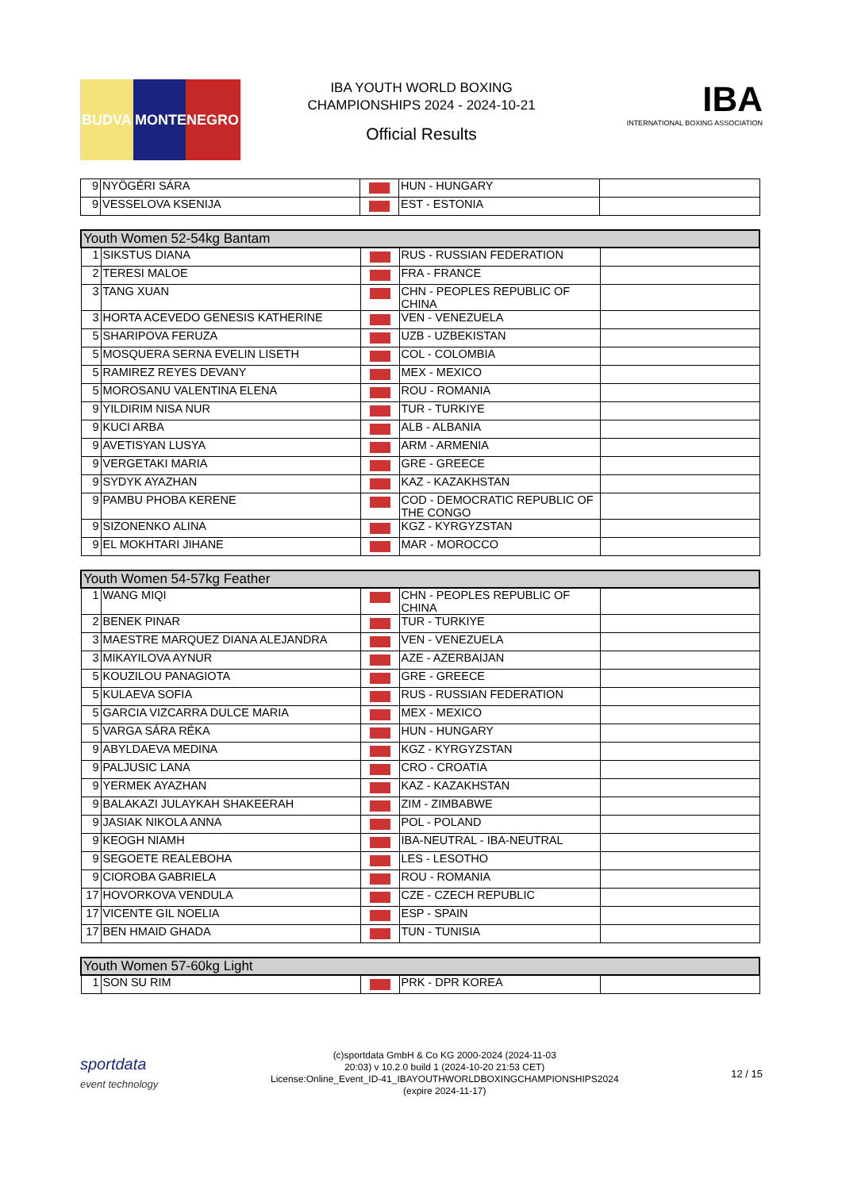BUDVA MONTENEGRO
IBA YOUTH WORLD BOXING
CHAMPIONSHIPS 2024 - 2024-10-21
Official Results
IBA
INTERNATIONAL BOXING ASSOCIATION
| 9 | NYÖGÉRI SÁRA | | HUN - HUNGARY | |
| 9 | VESSELOVA KSENIJA | | EST - ESTONIA | |
| Youth Women 52-54kg Bantam | | | | |
| --- | --- | --- | --- | --- |
| 1 | SIKSTUS DIANA | | RUS - RUSSIAN FEDERATION | |
| 2 | TERESI MALOE | | FRA - FRANCE | |
| 3 | TANG XUAN | | CHN - PEOPLES REPUBLIC OF CHINA | |
| 3 | HORTA ACEVEDO GENESIS KATHERINE | | VEN - VENEZUELA | |
| 5 | SHARIPOVA FERUZA | | UZB - UZBEKISTAN | |
| 5 | MOSQUERA SERNA EVELIN LISETH | | COL - COLOMBIA | |
| 5 | RAMIREZ REYES DEVANY | | MEX - MEXICO | |
| 5 | MOROSANU VALENTINA ELENA | | ROU - ROMANIA | |
| 9 | YILDIRIM NISA NUR | | TUR - TURKIYE | |
| 9 | KUCI ARBA | | ALB - ALBANIA | |
| 9 | AVETISYAN LUSYA | | ARM - ARMENIA | |
| 9 | VERGETAKI MARIA | | GRE - GREECE | |
| 9 | SYDYK AYAZHAN | | KAZ - KAZAKHSTAN | |
| 9 | PAMBU PHOBA KERENE | | COD - DEMOCRATIC REPUBLIC OF THE CONGO | |
| 9 | SIZONENKO ALINA | | KGZ - KYRGYZSTAN | |
| 9 | EL MOKHTARI JIHANE | | MAR - MOROCCO | |
| Youth Women 54-57kg Feather | | | | |
| --- | --- | --- | --- | --- |
| 1 | WANG MIQI | | CHN - PEOPLES REPUBLIC OF CHINA | |
| 2 | BENEK PINAR | | TUR - TURKIYE | |
| 3 | MAESTRE MARQUEZ DIANA ALEJANDRA | | VEN - VENEZUELA | |
| 3 | MIKAYILOVA AYNUR | | AZE - AZERBAIJAN | |
| 5 | KOUZILOU PANAGIOTA | | GRE - GREECE | |
| 5 | KULAEVA SOFIA | | RUS - RUSSIAN FEDERATION | |
| 5 | GARCIA VIZCARRA DULCE MARIA | | MEX - MEXICO | |
| 5 | VARGA SÁRA RÉKA | | HUN - HUNGARY | |
| 9 | ABYLDAEVA MEDINA | | KGZ - KYRGYZSTAN | |
| 9 | PALJUSIC LANA | | CRO - CROATIA | |
| 9 | YERMEK AYAZHAN | | KAZ - KAZAKHSTAN | |
| 9 | BALAKAZI JULAYKAH SHAKEERAH | | ZIM - ZIMBABWE | |
| 9 | JASIAK NIKOLA ANNA | | POL - POLAND | |
| 9 | KEOGH NIAMH | | IBA-NEUTRAL - IBA-NEUTRAL | |
| 9 | SEGOETE REALEBOHA | | LES - LESOTHO | |
| 9 | CIOROBA GABRIELA | | ROU - ROMANIA | |
| 17 | HOVORKOVA VENDULA | | CZE - CZECH REPUBLIC | |
| 17 | VICENTE GIL NOELIA | | ESP - SPAIN | |
| 17 | BEN HMAID GHADA | | TUN - TUNISIA | |
| Youth Women 57-60kg Light | | | | |
| --- | --- | --- | --- | --- |
| 1 | SON SU RIM | | PRK - DPR KOREA | |
sportdata
event technology
(c)sportdata GmbH & Co KG 2000-2024 (2024-11-03
20:03) v 10.2.0 build 1 (2024-10-20 21:53 CET)
License:Online_Event_ID-41_IBAYOUTHWORLDBOXINGCHAMPIONSHIPS2024
(expire 2024-11-17)
12 / 15